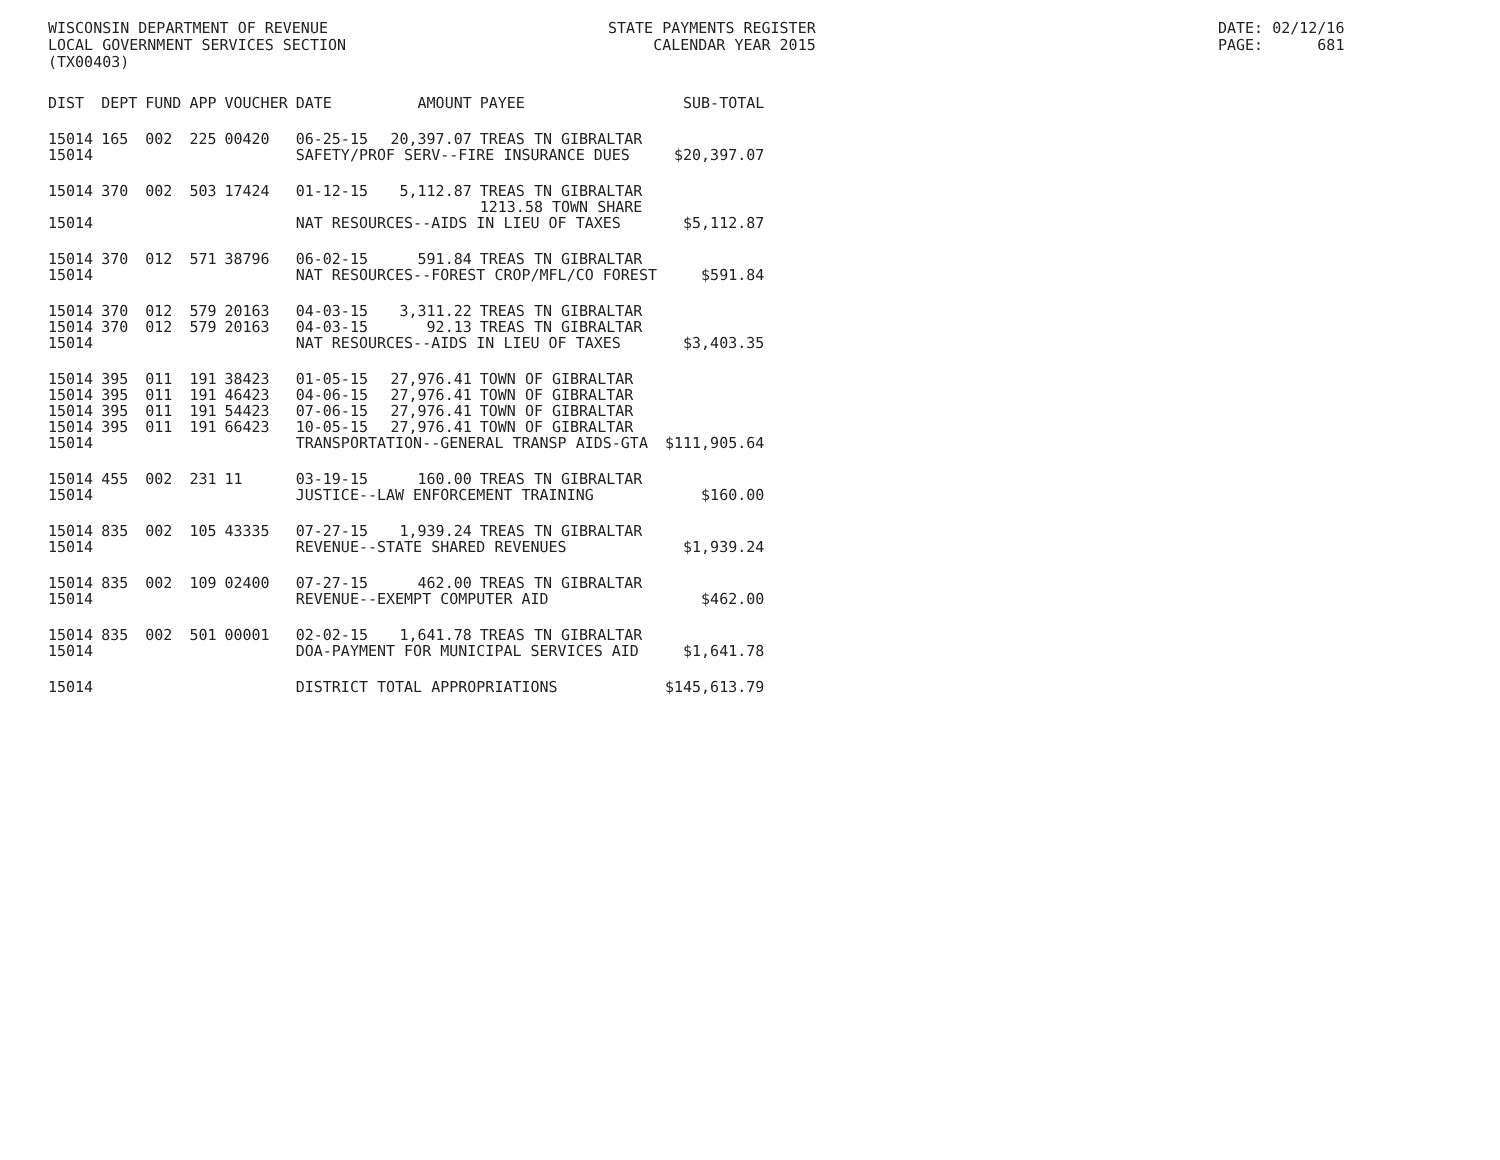WISCONSIN DEPARTMENT OF REVENUE LOCAL GOVERNMENT SERVICES SECTION (TX00403)
STATE PAYMENTS REGISTER CALENDAR YEAR 2015
DATE: 02/12/16 PAGE: 681
| DIST | DEPT | FUND | APP | VOUCHER | DATE | AMOUNT | PAYEE | SUB-TOTAL |
| --- | --- | --- | --- | --- | --- | --- | --- | --- |
| 15014 | 165 | 002 | 225 | 00420 | 06-25-15 | 20,397.07 | TREAS TN GIBRALTAR | |
| 15014 | | | | | SAFETY/PROF SERV--FIRE INSURANCE DUES | | | $20,397.07 |
| 15014 | 370 | 002 | 503 | 17424 | 01-12-15 | 5,112.87 | TREAS TN GIBRALTAR 1213.58 TOWN SHARE | |
| 15014 | | | | | NAT RESOURCES--AIDS IN LIEU OF TAXES | | | $5,112.87 |
| 15014 | 370 | 012 | 571 | 38796 | 06-02-15 | 591.84 | TREAS TN GIBRALTAR | |
| 15014 | | | | | NAT RESOURCES--FOREST CROP/MFL/CO FOREST | | | $591.84 |
| 15014 | 370 | 012 | 579 | 20163 | 04-03-15 | 3,311.22 | TREAS TN GIBRALTAR | |
| 15014 | 370 | 012 | 579 | 20163 | 04-03-15 | 92.13 | TREAS TN GIBRALTAR | |
| 15014 | | | | | NAT RESOURCES--AIDS IN LIEU OF TAXES | | | $3,403.35 |
| 15014 | 395 | 011 | 191 | 38423 | 01-05-15 | 27,976.41 | TOWN OF GIBRALTAR | |
| 15014 | 395 | 011 | 191 | 46423 | 04-06-15 | 27,976.41 | TOWN OF GIBRALTAR | |
| 15014 | 395 | 011 | 191 | 54423 | 07-06-15 | 27,976.41 | TOWN OF GIBRALTAR | |
| 15014 | 395 | 011 | 191 | 66423 | 10-05-15 | 27,976.41 | TOWN OF GIBRALTAR | |
| 15014 | | | | | TRANSPORTATION--GENERAL TRANSP AIDS-GTA | | | $111,905.64 |
| 15014 | 455 | 002 | 231 | 11 | 03-19-15 | 160.00 | TREAS TN GIBRALTAR | |
| 15014 | | | | | JUSTICE--LAW ENFORCEMENT TRAINING | | | $160.00 |
| 15014 | 835 | 002 | 105 | 43335 | 07-27-15 | 1,939.24 | TREAS TN GIBRALTAR | |
| 15014 | | | | | REVENUE--STATE SHARED REVENUES | | | $1,939.24 |
| 15014 | 835 | 002 | 109 | 02400 | 07-27-15 | 462.00 | TREAS TN GIBRALTAR | |
| 15014 | | | | | REVENUE--EXEMPT COMPUTER AID | | | $462.00 |
| 15014 | 835 | 002 | 501 | 00001 | 02-02-15 | 1,641.78 | TREAS TN GIBRALTAR | |
| 15014 | | | | | DOA-PAYMENT FOR MUNICIPAL SERVICES AID | | | $1,641.78 |
| 15014 | | | | | DISTRICT TOTAL APPROPRIATIONS | | | $145,613.79 |